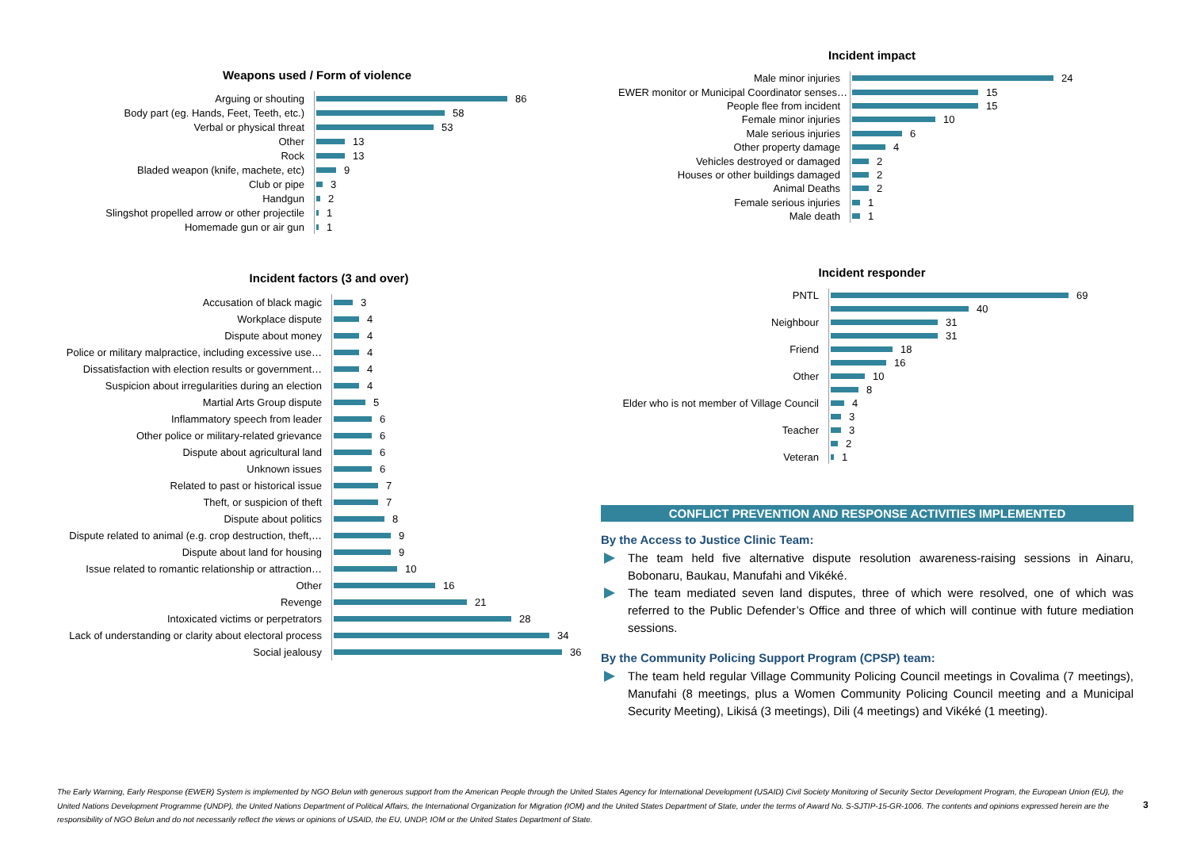Weapons used / Form of violence
Arguing or shouting
86
Body part (eg. Hands, Feet, Teeth, etc.)
58
Verbal or physical threat
53
Other
13
Rock
13
Bladed weapon (knife, machete, etc)
9
Club or pipe
3
Handgun
2
Slingshot propelled arrow or other projectile
1
Homemade gun or air gun
1
Incident factors (3 and over)
Accusation of black magic
3
Workplace dispute
4
Dispute about money
4
Police or military malpractice, including excessive use…
4
Dissatisfaction with election results or government…
4
Suspicion about irregularities during an election
4
Martial Arts Group dispute
5
Inflammatory speech from leader
6
Other police or military-related grievance
6
Dispute about agricultural land
6
Unknown issues
6
Related to past or historical issue
7
Theft, or suspicion of theft
7
Dispute about politics
8
Dispute related to animal (e.g. crop destruction, theft,…
9
Dispute about land for housing
9
Issue related to romantic relationship or attraction…
10
Other
16
Revenge
21
Intoxicated victims or perpetrators
28
Lack of understanding or clarity about electoral process
34
Social jealousy
36
Incident impact
Male minor injuries
24
EWER monitor or Municipal Coordinator senses…
15
People flee from incident
15
Female minor injuries
10
Male serious injuries
6
Other property damage
4
Vehicles destroyed or damaged
2
Houses or other buildings damaged
2
Animal Deaths
2
Female serious injuries
1
Male death
1
Incident responder
PNTL
69
40
Neighbour
31
31
Friend
18
16
Other
10
8
Elder who is not member of Village Council
4
3
Teacher
3
2
Veteran
1
CONFLICT PREVENTION AND RESPONSE ACTIVITIES IMPLEMENTED
By the Access to Justice Clinic Team:
The team held five alternative dispute resolution awareness-raising sessions in Ainaru, Bobonaru, Baukau, Manufahi and Vikéké.
The team mediated seven land disputes, three of which were resolved, one of which was referred to the Public Defender’s Office and three of which will continue with future mediation sessions.
By the Community Policing Support Program (CPSP) team:
The team held regular Village Community Policing Council meetings in Covalima (7 meetings), Manufahi (8 meetings, plus a Women Community Policing Council meeting and a Municipal Security Meeting), Likisá (3 meetings), Dili (4 meetings) and Vikéké (1 meeting).
The Early Warning, Early Response (EWER) System is implemented by NGO Belun with generous support from the American People through the United States Agency for International Development (USAID) Civil Society Monitoring of Security Sector Development Program, the European Union (EU), the United Nations Development Programme (UNDP), the United Nations Department of Political Affairs, the International Organization for Migration (IOM) and the United States Department of State, under the terms of Award No. S-SJTIP-15-GR-1006. The contents and opinions expressed herein are the responsibility of NGO Belun and do not necessarily reflect the views or opinions of USAID, the EU, UNDP, IOM or the United States Department of State.
3